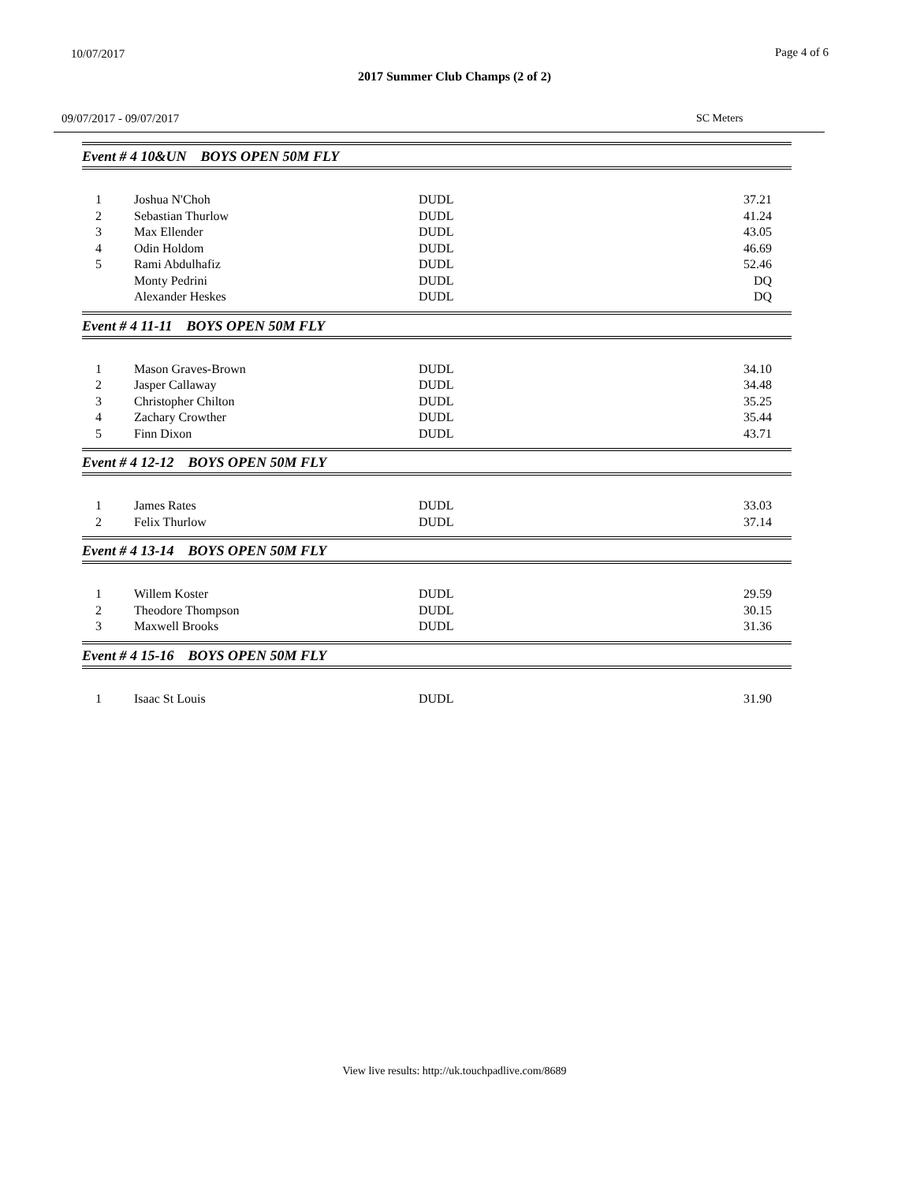10/07/2017 Page 4 of 6
2017 Summer Club Champs (2 of 2)
09/07/2017 - 09/07/2017 SC Meters
Event # 4 10&UN BOYS OPEN 50M FLY
| 1 | Joshua N'Choh | DUDL | 37.21 |
| 2 | Sebastian Thurlow | DUDL | 41.24 |
| 3 | Max Ellender | DUDL | 43.05 |
| 4 | Odin Holdom | DUDL | 46.69 |
| 5 | Rami Abdulhafiz | DUDL | 52.46 |
| | Monty Pedrini | DUDL | DQ |
| | Alexander Heskes | DUDL | DQ |
Event # 4 11-11 BOYS OPEN 50M FLY
| 1 | Mason Graves-Brown | DUDL | 34.10 |
| 2 | Jasper Callaway | DUDL | 34.48 |
| 3 | Christopher Chilton | DUDL | 35.25 |
| 4 | Zachary Crowther | DUDL | 35.44 |
| 5 | Finn Dixon | DUDL | 43.71 |
Event # 4 12-12 BOYS OPEN 50M FLY
| 1 | James Rates | DUDL | 33.03 |
| 2 | Felix Thurlow | DUDL | 37.14 |
Event # 4 13-14 BOYS OPEN 50M FLY
| 1 | Willem Koster | DUDL | 29.59 |
| 2 | Theodore Thompson | DUDL | 30.15 |
| 3 | Maxwell Brooks | DUDL | 31.36 |
Event # 4 15-16 BOYS OPEN 50M FLY
| 1 | Isaac St Louis | DUDL | 31.90 |
View live results: http://uk.touchpadlive.com/8689